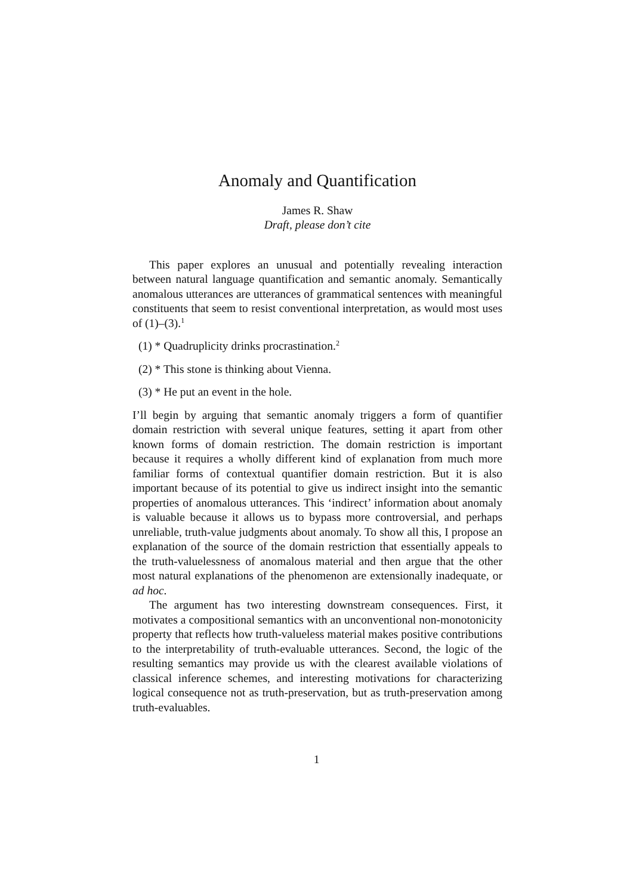Anomaly and Quantification
James R. Shaw
Draft, please don’t cite
This paper explores an unusual and potentially revealing interaction between natural language quantification and semantic anomaly. Semantically anomalous utterances are utterances of grammatical sentences with meaningful constituents that seem to resist conventional interpretation, as would most uses of (1)–(3).<sup>1</sup>
(1) * Quadruplicity drinks procrastination.<sup>2</sup>
(2) * This stone is thinking about Vienna.
(3) * He put an event in the hole.
I’ll begin by arguing that semantic anomaly triggers a form of quantifier domain restriction with several unique features, setting it apart from other known forms of domain restriction. The domain restriction is important because it requires a wholly different kind of explanation from much more familiar forms of contextual quantifier domain restriction. But it is also important because of its potential to give us indirect insight into the semantic properties of anomalous utterances. This ‘indirect’ information about anomaly is valuable because it allows us to bypass more controversial, and perhaps unreliable, truth-value judgments about anomaly. To show all this, I propose an explanation of the source of the domain restriction that essentially appeals to the truth-valuelessness of anomalous material and then argue that the other most natural explanations of the phenomenon are extensionally inadequate, or ad hoc.
The argument has two interesting downstream consequences. First, it motivates a compositional semantics with an unconventional non-monotonicity property that reflects how truth-valueless material makes positive contributions to the interpretability of truth-evaluable utterances. Second, the logic of the resulting semantics may provide us with the clearest available violations of classical inference schemes, and interesting motivations for characterizing logical consequence not as truth-preservation, but as truth-preservation among truth-evaluables.
1